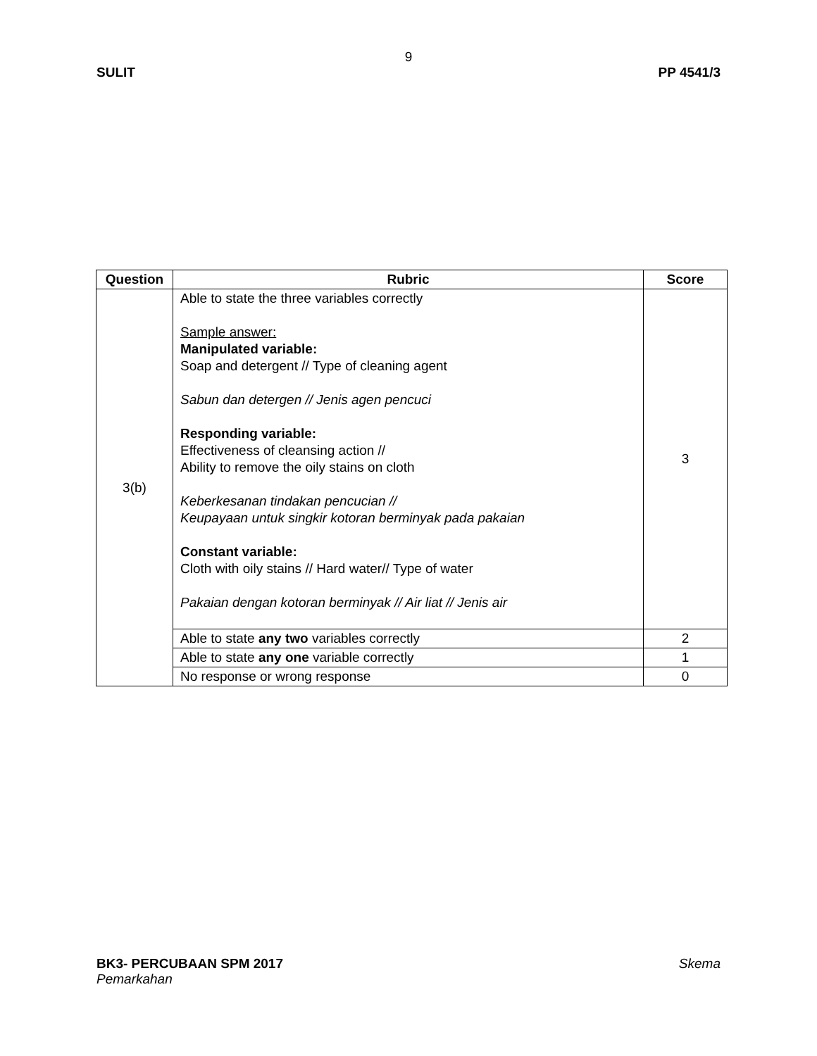9
SULIT PP 4541/3
| Question | Rubric | Score |
| --- | --- | --- |
| 3(b) | Able to state the three variables correctly Sample answer: Manipulated variable: Soap and detergent // Type of cleaning agent Sabun dan detergen // Jenis agen pencuci Responding variable: Effectiveness of cleansing action // Ability to remove the oily stains on cloth Keberkesanan tindakan pencucian // Keupayaan untuk singkir kotoran berminyak pada pakaian Constant variable: Cloth with oily stains // Hard water// Type of water Pakaian dengan kotoran berminyak // Air liat // Jenis air | 3 |
| | Able to state any two variables correctly | 2 |
| | Able to state any one variable correctly | 1 |
| | No response or wrong response | 0 |
BK3- PERCUBAAN SPM 2017 Skema
Pemarkahan